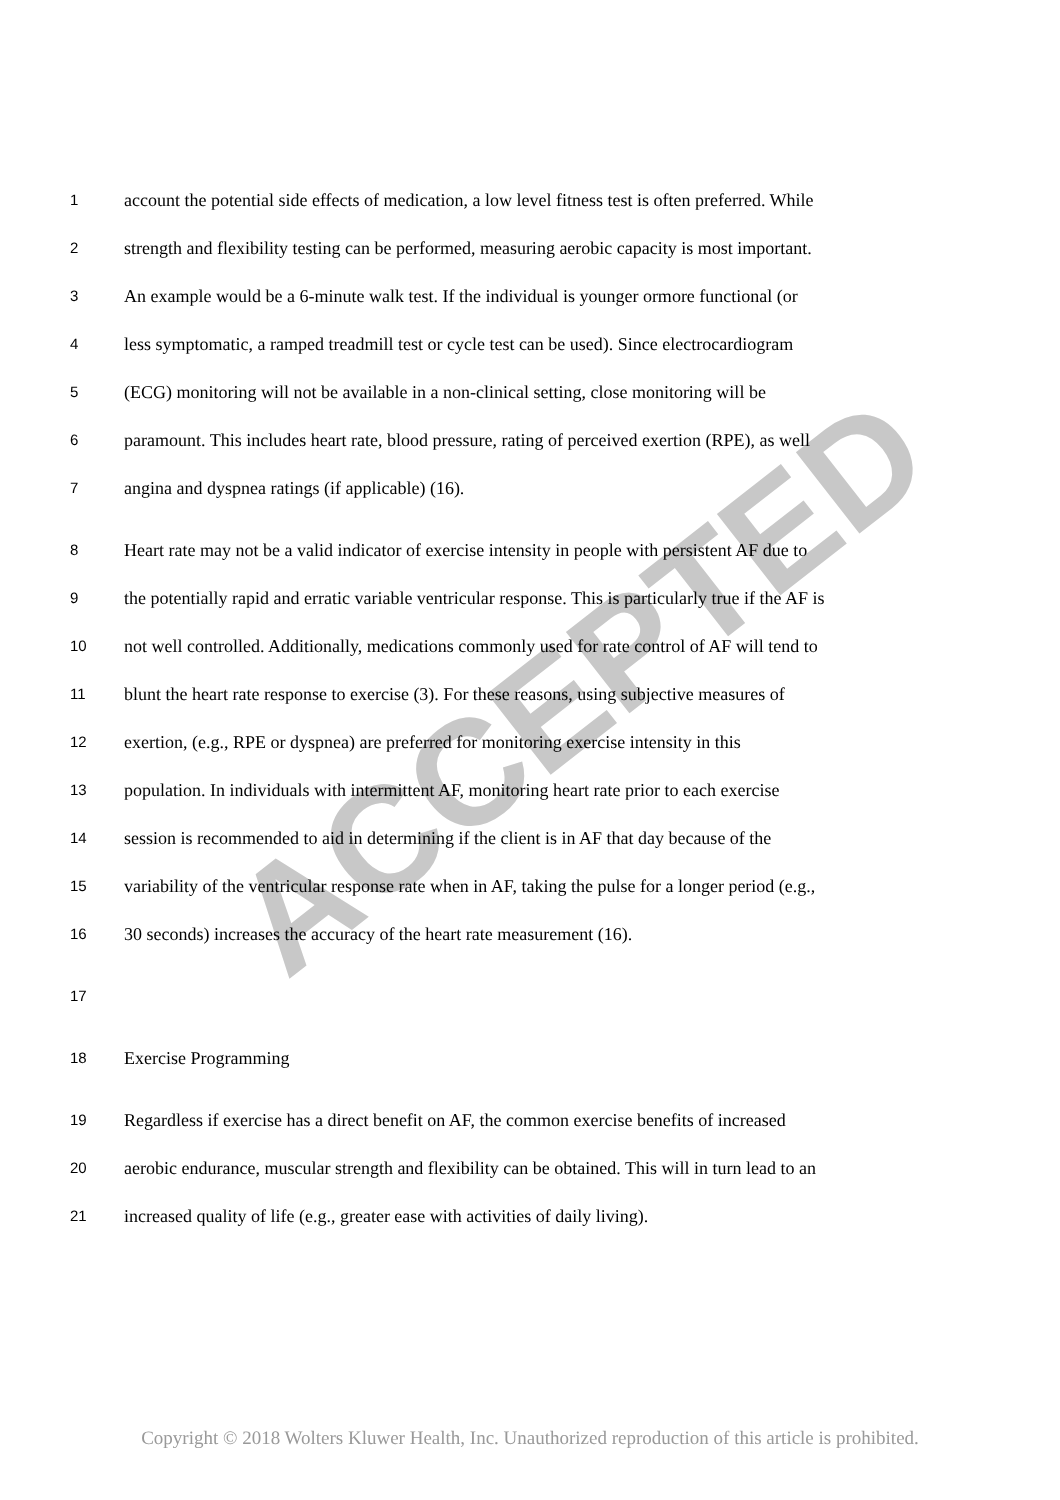ACCEPTED
1 account the potential side effects of medication, a low level fitness test is often preferred. While
2 strength and flexibility testing can be performed, measuring aerobic capacity is most important.
3 An example would be a 6-minute walk test. If the individual is younger ormore functional (or
4 less symptomatic, a ramped treadmill test or cycle test can be used). Since electrocardiogram
5 (ECG) monitoring will not be available in a non-clinical setting, close monitoring will be
6 paramount. This includes heart rate, blood pressure, rating of perceived exertion (RPE), as well
7 angina and dyspnea ratings (if applicable) (16).
8 Heart rate may not be a valid indicator of exercise intensity in people with persistent AF due to
9 the potentially rapid and erratic variable ventricular response. This is particularly true if the AF is
10 not well controlled. Additionally, medications commonly used for rate control of AF will tend to
11 blunt the heart rate response to exercise (3). For these reasons, using subjective measures of
12 exertion, (e.g., RPE or dyspnea) are preferred for monitoring exercise intensity in this
13 population. In individuals with intermittent AF, monitoring heart rate prior to each exercise
14 session is recommended to aid in determining if the client is in AF that day because of the
15 variability of the ventricular response rate when in AF, taking the pulse for a longer period (e.g.,
16 30 seconds) increases the accuracy of the heart rate measurement (16).
17
18 Exercise Programming
19 Regardless if exercise has a direct benefit on AF, the common exercise benefits of increased
20 aerobic endurance, muscular strength and flexibility can be obtained. This will in turn lead to an
21 increased quality of life (e.g., greater ease with activities of daily living).
Copyright © 2018 Wolters Kluwer Health, Inc. Unauthorized reproduction of this article is prohibited.